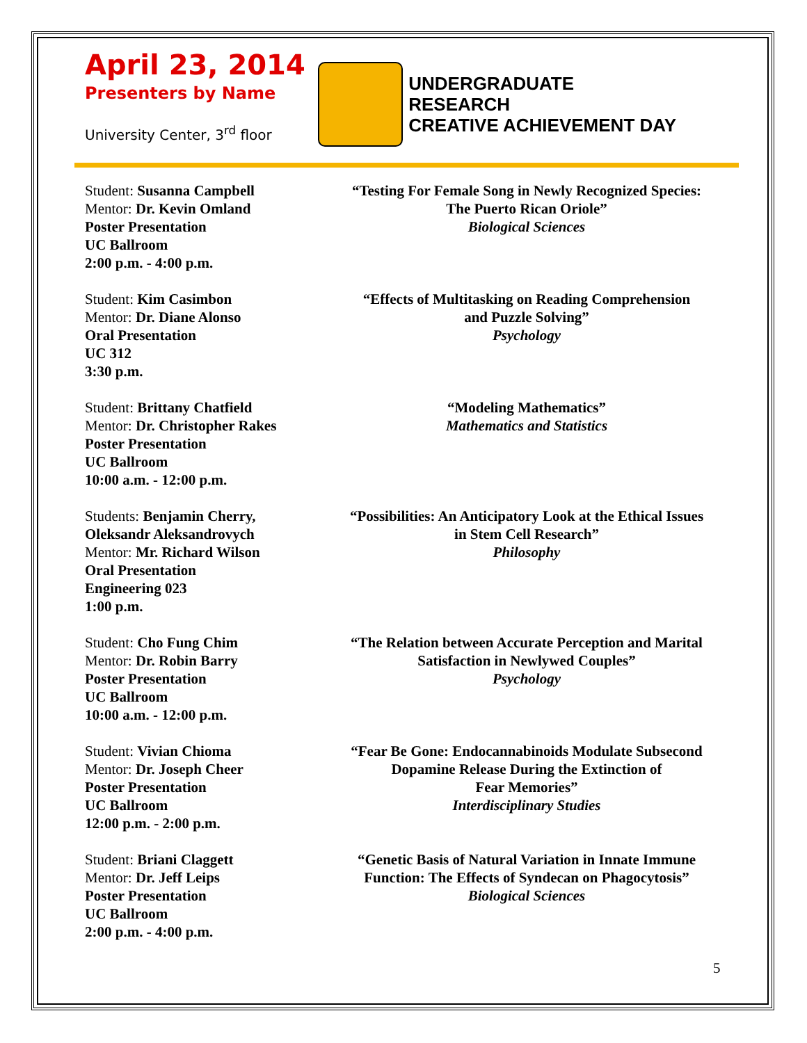April 23, 2014
Presenters by Name
University Center, 3<sup>rd</sup> floor
UNDERGRADUATE
RESEARCH
CREATIVE ACHIEVEMENT DAY
Student: Susanna Campbell
Mentor: Dr. Kevin Omland
Poster Presentation
UC Ballroom
2:00 p.m. - 4:00 p.m.
“Testing For Female Song in Newly Recognized Species:
The Puerto Rican Oriole”
Biological Sciences
Student: Kim Casimbon
Mentor: Dr. Diane Alonso
Oral Presentation
UC 312
3:30 p.m.
“Effects of Multitasking on Reading Comprehension
and Puzzle Solving”
Psychology
Student: Brittany Chatfield
Mentor: Dr. Christopher Rakes
Poster Presentation
UC Ballroom
10:00 a.m. - 12:00 p.m.
“Modeling Mathematics”
Mathematics and Statistics
Students: Benjamin Cherry, Oleksandr Aleksandrovych
Mentor: Mr. Richard Wilson
Oral Presentation
Engineering 023
1:00 p.m.
“Possibilities: An Anticipatory Look at the Ethical Issues
in Stem Cell Research”
Philosophy
Student: Cho Fung Chim
Mentor: Dr. Robin Barry
Poster Presentation
UC Ballroom
10:00 a.m. - 12:00 p.m.
“The Relation between Accurate Perception and Marital
Satisfaction in Newlywed Couples”
Psychology
Student: Vivian Chioma
Mentor: Dr. Joseph Cheer
Poster Presentation
UC Ballroom
12:00 p.m. - 2:00 p.m.
“Fear Be Gone: Endocannabinoids Modulate Subsecond
Dopamine Release During the Extinction of
Fear Memories”
Interdisciplinary Studies
Student: Briani Claggett
Mentor: Dr. Jeff Leips
Poster Presentation
UC Ballroom
2:00 p.m. - 4:00 p.m.
“Genetic Basis of Natural Variation in Innate Immune
Function: The Effects of Syndecan on Phagocytosis”
Biological Sciences
5